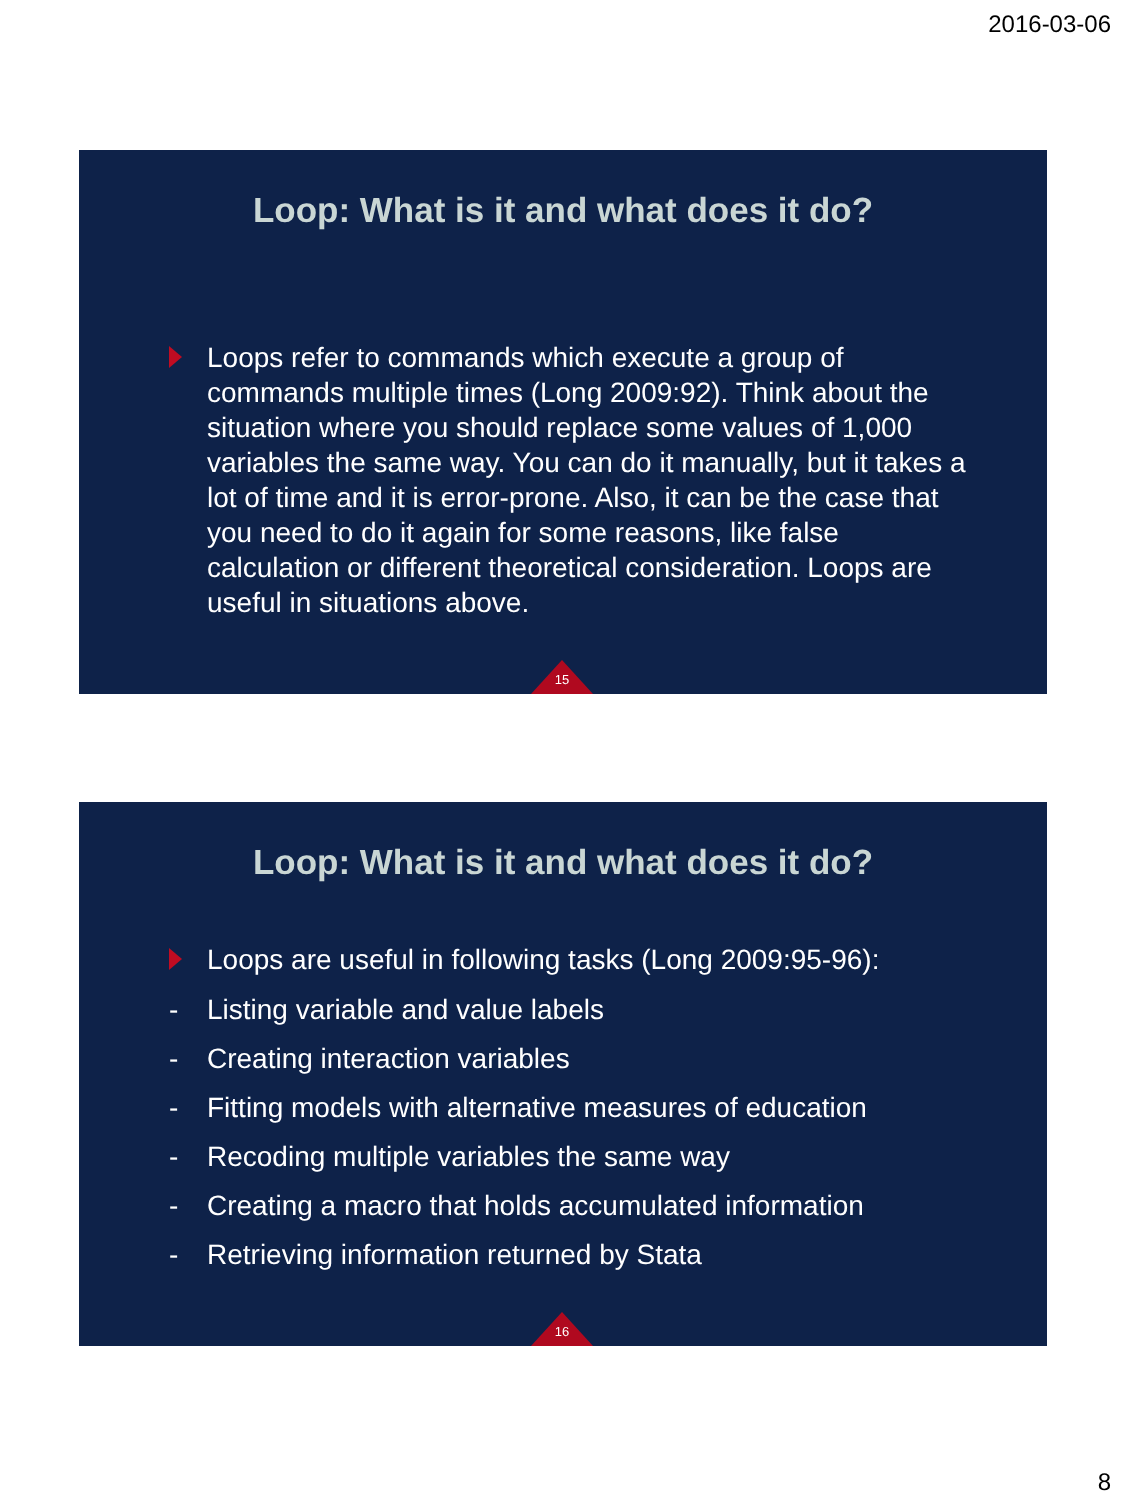2016-03-06
Loop: What is it and what does it do?
Loops refer to commands which execute a group of commands multiple times (Long 2009:92). Think about the situation where you should replace some values of 1,000 variables the same way. You can do it manually, but it takes a lot of time and it is error-prone. Also, it can be the case that you need to do it again for some reasons, like false calculation or different theoretical consideration. Loops are useful in situations above.
15
Loop: What is it and what does it do?
Loops are useful in following tasks (Long 2009:95-96):
- Listing variable and value labels
- Creating interaction variables
- Fitting models with alternative measures of education
- Recoding multiple variables the same way
- Creating a macro that holds accumulated information
- Retrieving information returned by Stata
16
8